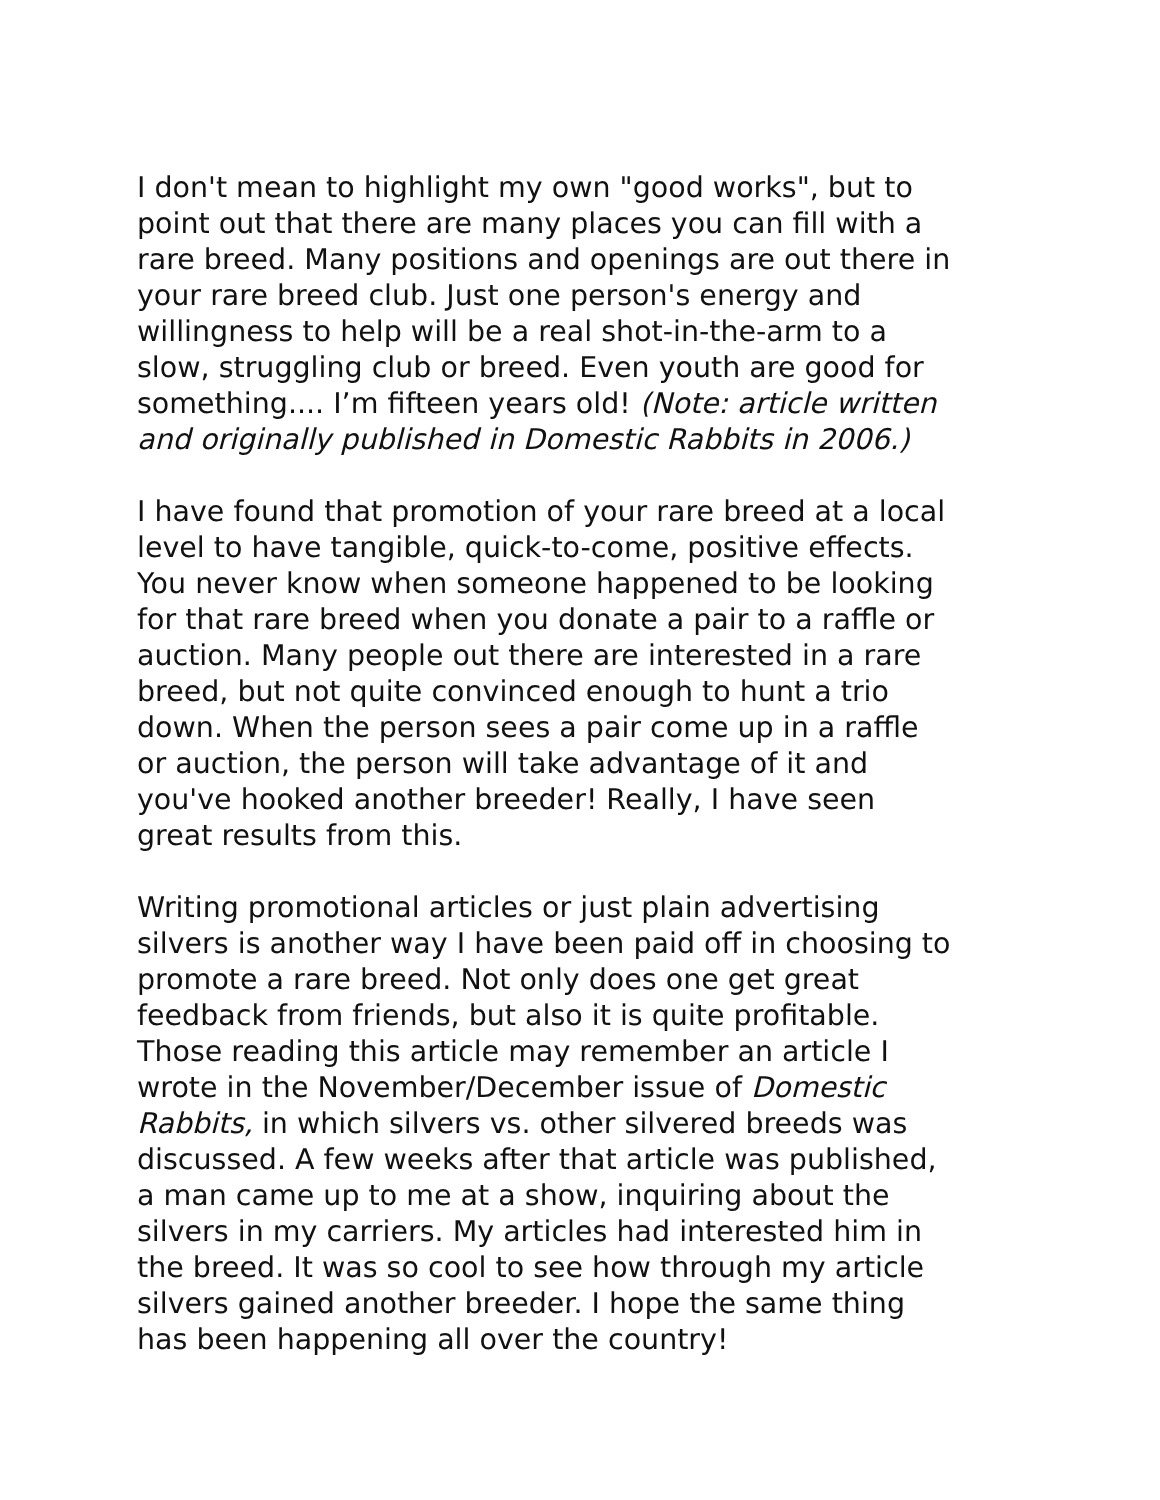I don't mean to highlight my own "good works", but to point out that there are many places you can fill with a rare breed. Many positions and openings are out there in your rare breed club. Just one person's energy and willingness to help will be a real shot-in-the-arm to a slow, struggling club or breed. Even youth are good for something.... I’m fifteen years old! (Note: article written and originally published in Domestic Rabbits in 2006.)
I have found that promotion of your rare breed at a local level to have tangible, quick-to-come, positive effects. You never know when someone happened to be looking for that rare breed when you donate a pair to a raffle or auction. Many people out there are interested in a rare breed, but not quite convinced enough to hunt a trio down. When the person sees a pair come up in a raffle or auction, the person will take advantage of it and you've hooked another breeder! Really, I have seen great results from this.
Writing promotional articles or just plain advertising silvers is another way I have been paid off in choosing to promote a rare breed. Not only does one get great feedback from friends, but also it is quite profitable. Those reading this article may remember an article I wrote in the November/December issue of Domestic Rabbits, in which silvers vs. other silvered breeds was discussed. A few weeks after that article was published, a man came up to me at a show, inquiring about the silvers in my carriers. My articles had interested him in the breed. It was so cool to see how through my article silvers gained another breeder. I hope the same thing has been happening all over the country!